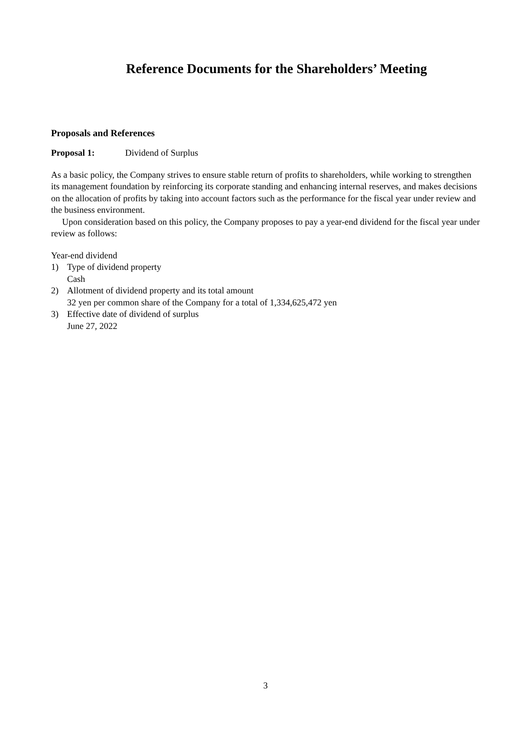Reference Documents for the Shareholders’ Meeting
Proposals and References
Proposal 1: Dividend of Surplus
As a basic policy, the Company strives to ensure stable return of profits to shareholders, while working to strengthen its management foundation by reinforcing its corporate standing and enhancing internal reserves, and makes decisions on the allocation of profits by taking into account factors such as the performance for the fiscal year under review and the business environment.
Upon consideration based on this policy, the Company proposes to pay a year-end dividend for the fiscal year under review as follows:
Year-end dividend
1) Type of dividend property
Cash
2) Allotment of dividend property and its total amount
32 yen per common share of the Company for a total of 1,334,625,472 yen
3) Effective date of dividend of surplus
June 27, 2022
3